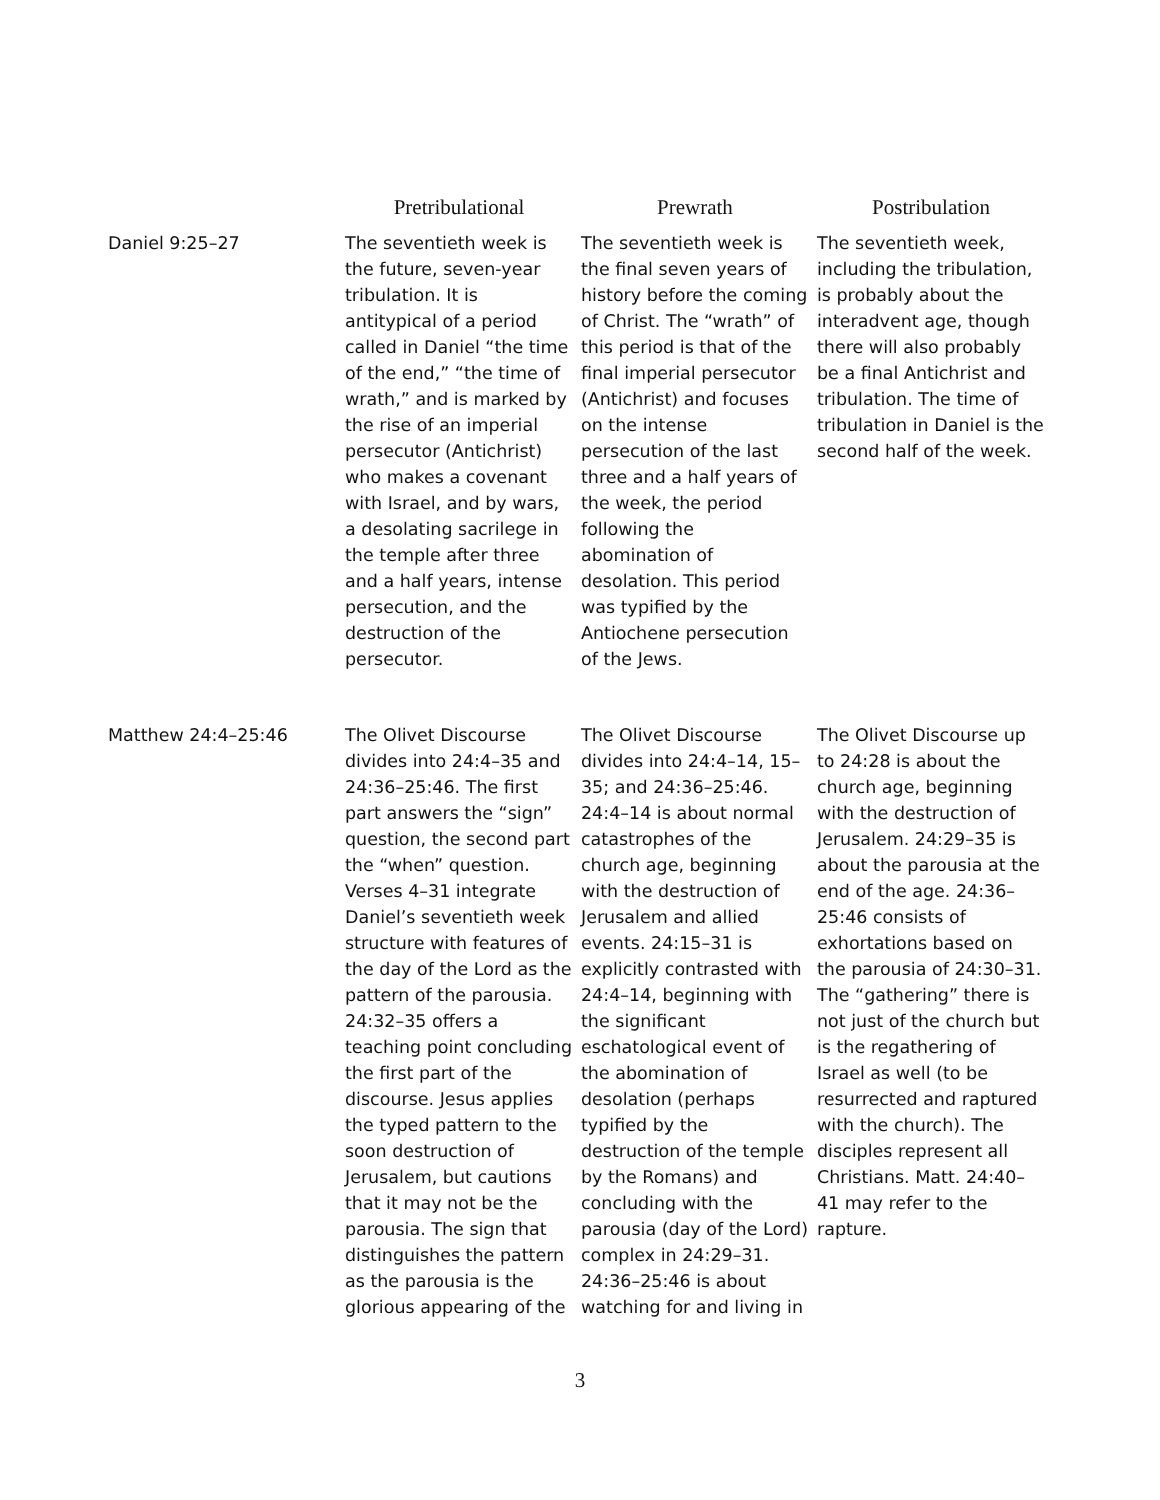| | Pretribulational | Prewrath | Postribulation |
| --- | --- | --- | --- |
| Daniel 9:25–27 | The seventieth week is the future, seven-year tribulation. It is antitypical of a period called in Daniel “the time of the end,” “the time of wrath,” and is marked by the rise of an imperial persecutor (Antichrist) who makes a covenant with Israel, and by wars, a desolating sacrilege in the temple after three and a half years, intense persecution, and the destruction of the persecutor. | The seventieth week is the final seven years of history before the coming of Christ. The “wrath” of this period is that of the final imperial persecutor (Antichrist) and focuses on the intense persecution of the last three and a half years of the week, the period following the abomination of desolation. This period was typified by the Antiochene persecution of the Jews. | The seventieth week, including the tribulation, is probably about the interadvent age, though there will also probably be a final Antichrist and tribulation. The time of tribulation in Daniel is the second half of the week. |
| Matthew 24:4–25:46 | The Olivet Discourse divides into 24:4–35 and 24:36–25:46. The first part answers the “sign” question, the second part the “when” question. Verses 4–31 integrate Daniel’s seventieth week structure with features of the day of the Lord as the pattern of the parousia. 24:32–35 offers a teaching point concluding the first part of the discourse. Jesus applies the typed pattern to the soon destruction of Jerusalem, but cautions that it may not be the parousia. The sign that distinguishes the pattern as the parousia is the glorious appearing of the | The Olivet Discourse divides into 24:4–14, 15–35; and 24:36–25:46. 24:4–14 is about normal catastrophes of the church age, beginning with the destruction of Jerusalem and allied events. 24:15–31 is explicitly contrasted with 24:4–14, beginning with the significant eschatological event of the abomination of desolation (perhaps typified by the destruction of the temple by the Romans) and concluding with the parousia (day of the Lord) complex in 24:29–31. 24:36–25:46 is about watching for and living in | The Olivet Discourse up to 24:28 is about the church age, beginning with the destruction of Jerusalem. 24:29–35 is about the parousia at the end of the age. 24:36–25:46 consists of exhortations based on the parousia of 24:30–31. The “gathering” there is not just of the church but is the regathering of Israel as well (to be resurrected and raptured with the church). The disciples represent all Christians. Matt. 24:40–41 may refer to the rapture. |
3